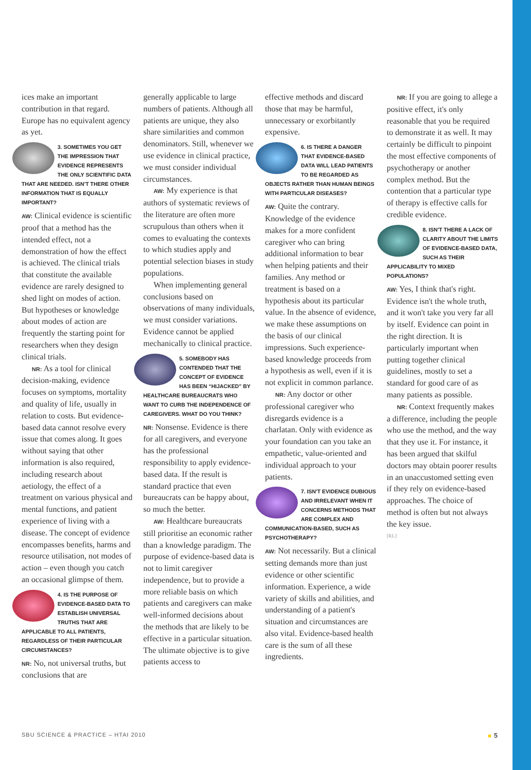ices make an important contribution in that regard. Europe has no equivalent agency as yet.
3. SOMETIMES YOU GET THE IMPRESSION THAT EVIDENCE REPRESENTS THE ONLY SCIENTIFIC DATA THAT ARE NEEDED. ISN'T THERE OTHER INFORMATION THAT IS EQUALLY IMPORTANT?
AW: Clinical evidence is scientific proof that a method has the intended effect, not a demonstration of how the effect is achieved. The clinical trials that constitute the available evidence are rarely designed to shed light on modes of action. But hypotheses or knowledge about modes of action are frequently the starting point for researchers when they design clinical trials.
NR: As a tool for clinical decision-making, evidence focuses on symptoms, mortality and quality of life, usually in relation to costs. But evidence-based data cannot resolve every issue that comes along. It goes without saying that other information is also required, including research about aetiology, the effect of a treatment on various physical and mental functions, and patient experience of living with a disease. The concept of evidence encompasses benefits, harms and resource utilisation, not modes of action – even though you catch an occasional glimpse of them.
4. IS THE PURPOSE OF EVIDENCE-BASED DATA TO ESTABLISH UNIVERSAL TRUTHS THAT ARE APPLICABLE TO ALL PATIENTS, REGARDLESS OF THEIR PARTICULAR CIRCUMSTANCES?
NR: No, not universal truths, but conclusions that are
generally applicable to large numbers of patients. Although all patients are unique, they also share similarities and common denominators. Still, whenever we use evidence in clinical practice, we must consider individual circumstances.
AW: My experience is that authors of systematic reviews of the literature are often more scrupulous than others when it comes to evaluating the contexts to which studies apply and potential selection biases in study populations.
When implementing general conclusions based on observations of many individuals, we must consider variations. Evidence cannot be applied mechanically to clinical practice.
5. SOMEBODY HAS CONTENDED THAT THE CONCEPT OF EVIDENCE HAS BEEN “HIJACKED” BY HEALTHCARE BUREAUCRATS WHO WANT TO CURB THE INDEPENDENCE OF CAREGIVERS. WHAT DO YOU THINK?
NR: Nonsense. Evidence is there for all caregivers, and everyone has the professional responsibility to apply evidence-based data. If the result is standard practice that even bureaucrats can be happy about, so much the better.
AW: Healthcare bureaucrats still prioritise an economic rather than a knowledge paradigm. The purpose of evidence-based data is not to limit caregiver independence, but to provide a more reliable basis on which patients and caregivers can make well-informed decisions about the methods that are likely to be effective in a particular situation. The ultimate objective is to give patients access to
effective methods and discard those that may be harmful, unnecessary or exorbitantly expensive.
6. IS THERE A DANGER THAT EVIDENCE-BASED DATA WILL LEAD PATIENTS TO BE REGARDED AS OBJECTS RATHER THAN HUMAN BEINGS WITH PARTICULAR DISEASES?
AW: Quite the contrary. Knowledge of the evidence makes for a more confident caregiver who can bring additional information to bear when helping patients and their families. Any method or treatment is based on a hypothesis about its particular value. In the absence of evidence, we make these assumptions on the basis of our clinical impressions. Such experience-based knowledge proceeds from a hypothesis as well, even if it is not explicit in common parlance.
NR: Any doctor or other professional caregiver who disregards evidence is a charlatan. Only with evidence as your foundation can you take an empathetic, value-oriented and individual approach to your patients.
7. ISN'T EVIDENCE DUBIOUS AND IRRELEVANT WHEN IT CONCERNS METHODS THAT ARE COMPLEX AND COMMUNICATION-BASED, SUCH AS PSYCHOTHERAPY?
AW: Not necessarily. But a clinical setting demands more than just evidence or other scientific information. Experience, a wide variety of skills and abilities, and understanding of a patient's situation and circumstances are also vital. Evidence-based health care is the sum of all these ingredients.
NR: If you are going to allege a positive effect, it's only reasonable that you be required to demonstrate it as well. It may certainly be difficult to pinpoint the most effective components of psychotherapy or another complex method. But the contention that a particular type of therapy is effective calls for credible evidence.
8. ISN'T THERE A LACK OF CLARITY ABOUT THE LIMITS OF EVIDENCE-BASED DATA, SUCH AS THEIR APPLICABILITY TO MIXED POPULATIONS?
AW: Yes, I think that's right. Evidence isn't the whole truth, and it won't take you very far all by itself. Evidence can point in the right direction. It is particularly important when putting together clinical guidelines, mostly to set a standard for good care of as many patients as possible.
NR: Context frequently makes a difference, including the people who use the method, and the way that they use it. For instance, it has been argued that skilful doctors may obtain poorer results in an unaccustomed setting even if they rely on evidence-based approaches. The choice of method is often but not always the key issue.
[RL]
SBU SCIENCE & PRACTICE – HTAI 2010 ■ 5